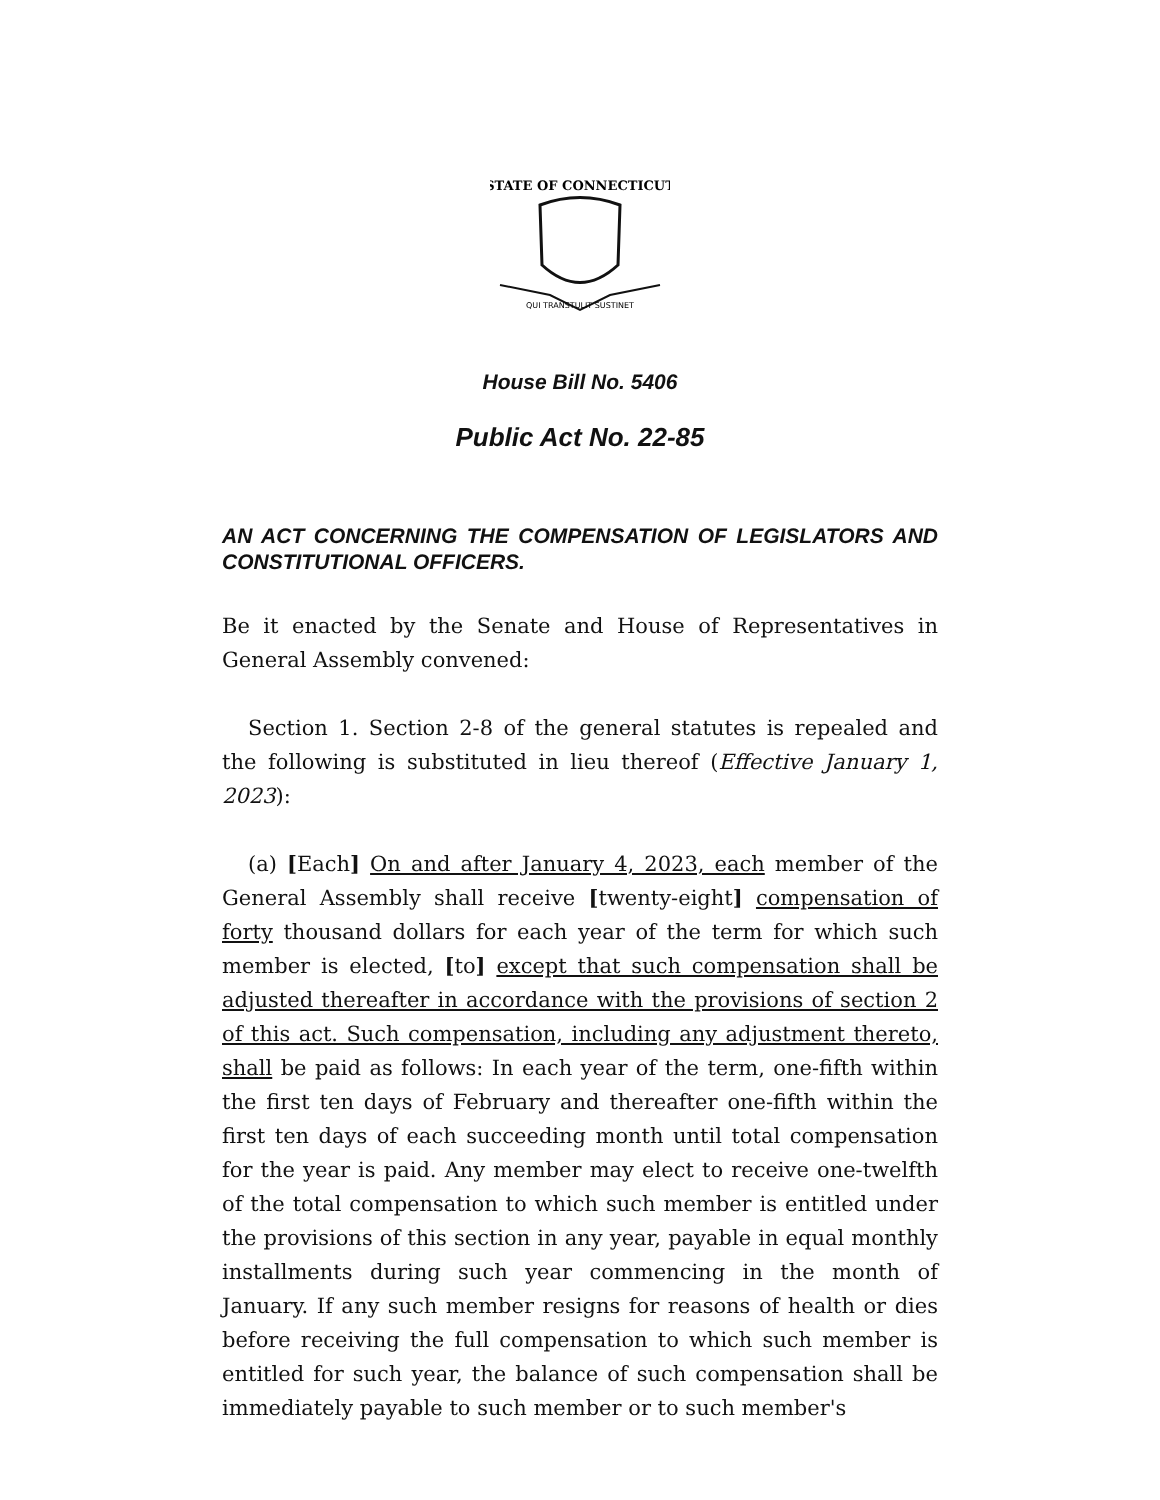STATE OF CONNECTICUT
QUI TRANSTULIT SUSTINET
House Bill No. 5406
Public Act No. 22-85
AN ACT CONCERNING THE COMPENSATION OF LEGISLATORS AND CONSTITUTIONAL OFFICERS.
Be it enacted by the Senate and House of Representatives in General Assembly convened:
Section 1. Section 2-8 of the general statutes is repealed and the following is substituted in lieu thereof (Effective January 1, 2023):
(a) [Each] On and after January 4, 2023, each member of the General Assembly shall receive [twenty-eight] compensation of forty thousand dollars for each year of the term for which such member is elected, [to] except that such compensation shall be adjusted thereafter in accordance with the provisions of section 2 of this act. Such compensation, including any adjustment thereto, shall be paid as follows: In each year of the term, one-fifth within the first ten days of February and thereafter one-fifth within the first ten days of each succeeding month until total compensation for the year is paid. Any member may elect to receive one-twelfth of the total compensation to which such member is entitled under the provisions of this section in any year, payable in equal monthly installments during such year commencing in the month of January. If any such member resigns for reasons of health or dies before receiving the full compensation to which such member is entitled for such year, the balance of such compensation shall be immediately payable to such member or to such member's